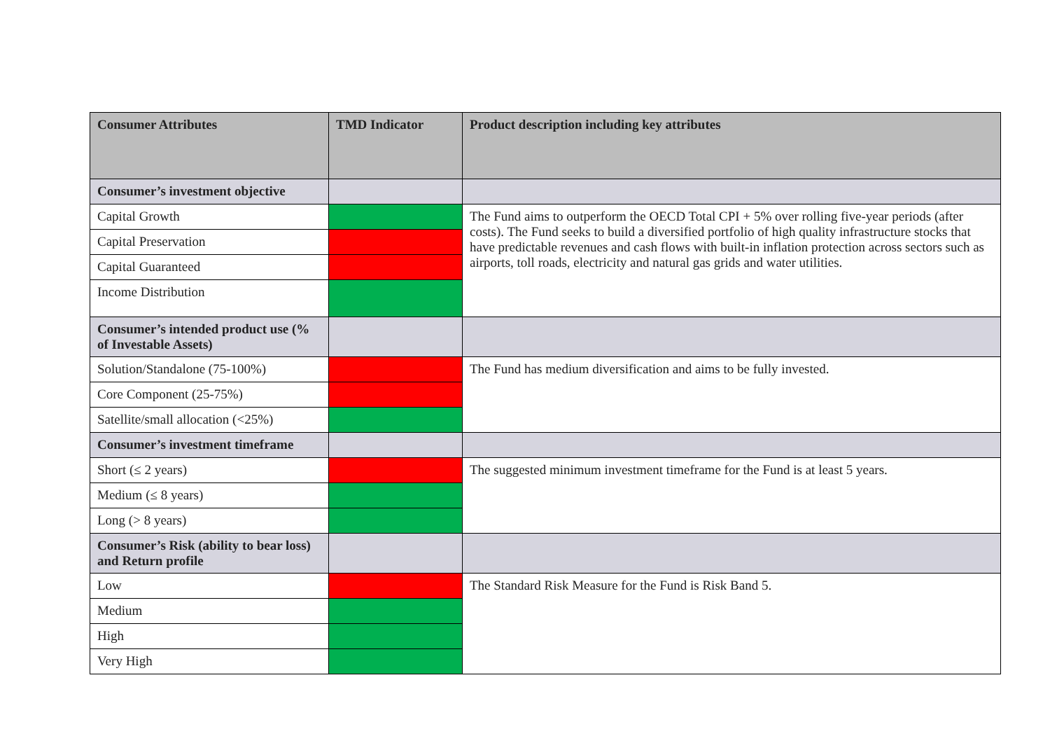| Consumer Attributes | TMD Indicator | Product description including key attributes |
| --- | --- | --- |
| Consumer’s investment objective | | |
| Capital Growth | | The Fund aims to outperform the OECD Total CPI + 5% over rolling five-year periods (after costs). The Fund seeks to build a diversified portfolio of high quality infrastructure stocks that have predictable revenues and cash flows with built-in inflation protection across sectors such as airports, toll roads, electricity and natural gas grids and water utilities. |
| Capital Preservation | | |
| Capital Guaranteed | | |
| Income Distribution | | |
| Consumer’s intended product use (% of Investable Assets) | | |
| Solution/Standalone (75-100%) | | The Fund has medium diversification and aims to be fully invested. |
| Core Component (25-75%) | | |
| Satellite/small allocation (<25%) | | |
| Consumer’s investment timeframe | | |
| Short (≤ 2 years) | | The suggested minimum investment timeframe for the Fund is at least 5 years. |
| Medium (≤ 8 years) | | |
| Long (> 8 years) | | |
| Consumer’s Risk (ability to bear loss) and Return profile | | |
| Low | | The Standard Risk Measure for the Fund is Risk Band 5. |
| Medium | | |
| High | | |
| Very High | | |